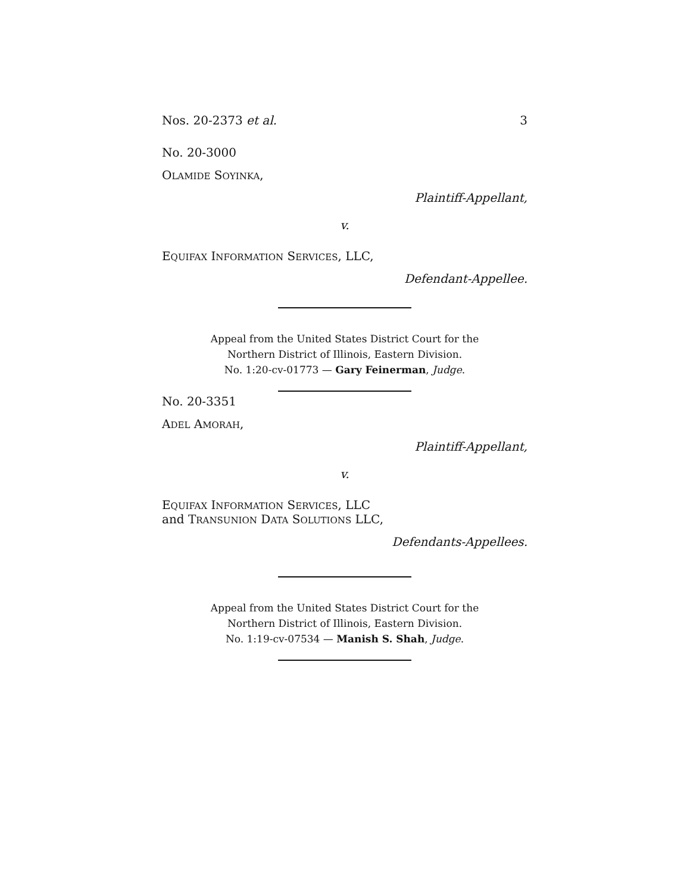Nos. 20-2373 et al. 3
No. 20-3000
OLAMIDE SOYINKA,
Plaintiff-Appellant,
v.
EQUIFAX INFORMATION SERVICES, LLC,
Defendant-Appellee.
Appeal from the United States District Court for the
Northern District of Illinois, Eastern Division.
No. 1:20-cv-01773 — Gary Feinerman, Judge.
No. 20-3351
ADEL AMORAH,
Plaintiff-Appellant,
v.
EQUIFAX INFORMATION SERVICES, LLC
and TRANSUNION DATA SOLUTIONS LLC,
Defendants-Appellees.
Appeal from the United States District Court for the
Northern District of Illinois, Eastern Division.
No. 1:19-cv-07534 — Manish S. Shah, Judge.